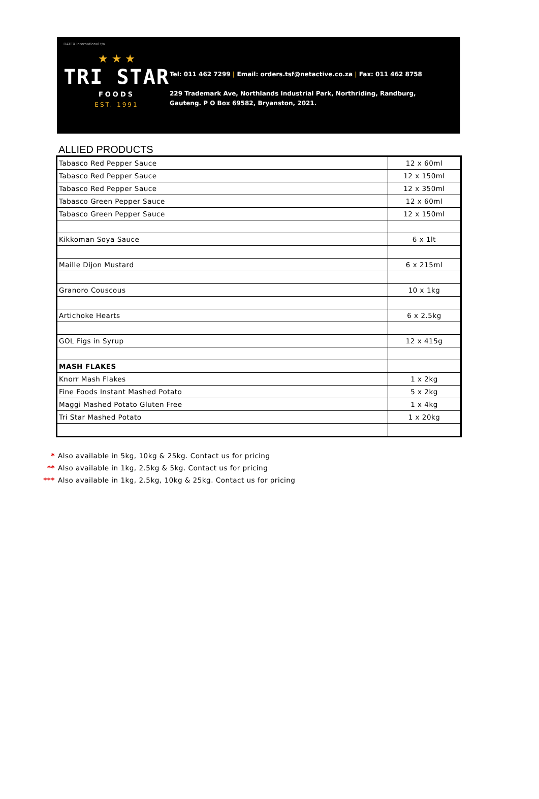DATEX International t/a
★ ★ ★
TRI STAR
FOODS
EST. 1991
Tel: 011 462 7299 | Email: orders.tsf@netactive.co.za | Fax: 011 462 8758
229 Trademark Ave, Northlands Industrial Park, Northriding, Randburg,
Gauteng. P O Box 69582, Bryanston, 2021.
ALLIED PRODUCTS
| Tabasco Red Pepper Sauce | 12 x 60ml |
| Tabasco Red Pepper Sauce | 12 x 150ml |
| Tabasco Red Pepper Sauce | 12 x 350ml |
| Tabasco Green Pepper Sauce | 12 x 60ml |
| Tabasco Green Pepper Sauce | 12 x 150ml |
| Kikkoman Soya Sauce | 6 x 1lt |
| Maille Dijon Mustard | 6 x 215ml |
| Granoro Couscous | 10 x 1kg |
| Artichoke Hearts | 6 x 2.5kg |
| GOL Figs in Syrup | 12 x 415g |
| MASH FLAKES | |
| Knorr Mash Flakes | 1 x 2kg |
| Fine Foods Instant Mashed Potato | 5 x 2kg |
| Maggi Mashed Potato Gluten Free | 1 x 4kg |
| Tri Star Mashed Potato | 1 x 20kg |
* Also available in 5kg, 10kg & 25kg. Contact us for pricing
** Also available in 1kg, 2.5kg & 5kg. Contact us for pricing
*** Also available in 1kg, 2.5kg, 10kg & 25kg. Contact us for pricing